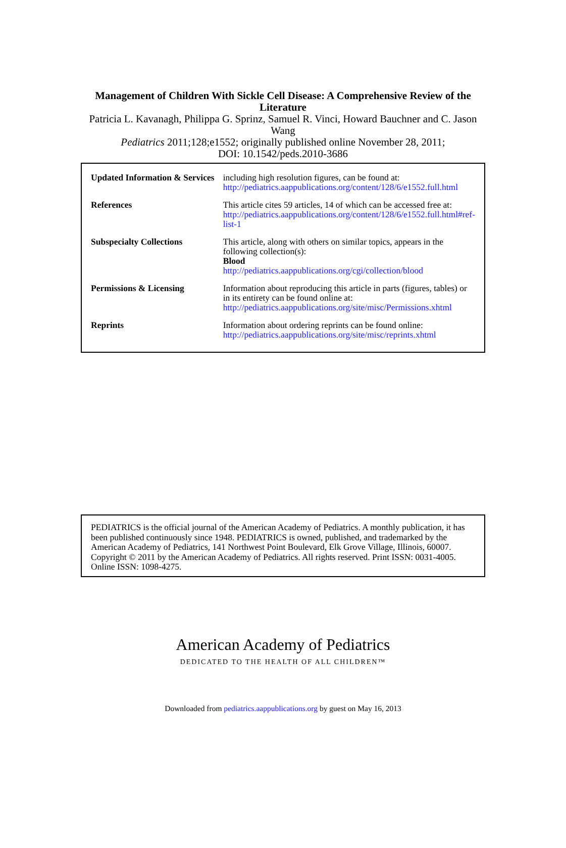Management of Children With Sickle Cell Disease: A Comprehensive Review of the Literature
Patricia L. Kavanagh, Philippa G. Sprinz, Samuel R. Vinci, Howard Bauchner and C. Jason Wang
Pediatrics 2011;128;e1552; originally published online November 28, 2011;
DOI: 10.1542/peds.2010-3686
| Updated Information & Services | including high resolution figures, can be found at: http://pediatrics.aappublications.org/content/128/6/e1552.full.html |
| References | This article cites 59 articles, 14 of which can be accessed free at: http://pediatrics.aappublications.org/content/128/6/e1552.full.html#ref-list-1 |
| Subspecialty Collections | This article, along with others on similar topics, appears in the following collection(s): Blood http://pediatrics.aappublications.org/cgi/collection/blood |
| Permissions & Licensing | Information about reproducing this article in parts (figures, tables) or in its entirety can be found online at: http://pediatrics.aappublications.org/site/misc/Permissions.xhtml |
| Reprints | Information about ordering reprints can be found online: http://pediatrics.aappublications.org/site/misc/reprints.xhtml |
PEDIATRICS is the official journal of the American Academy of Pediatrics. A monthly publication, it has been published continuously since 1948. PEDIATRICS is owned, published, and trademarked by the American Academy of Pediatrics, 141 Northwest Point Boulevard, Elk Grove Village, Illinois, 60007. Copyright © 2011 by the American Academy of Pediatrics. All rights reserved. Print ISSN: 0031-4005. Online ISSN: 1098-4275.
American Academy of Pediatrics
DEDICATED TO THE HEALTH OF ALL CHILDREN™
Downloaded from pediatrics.aappublications.org by guest on May 16, 2013